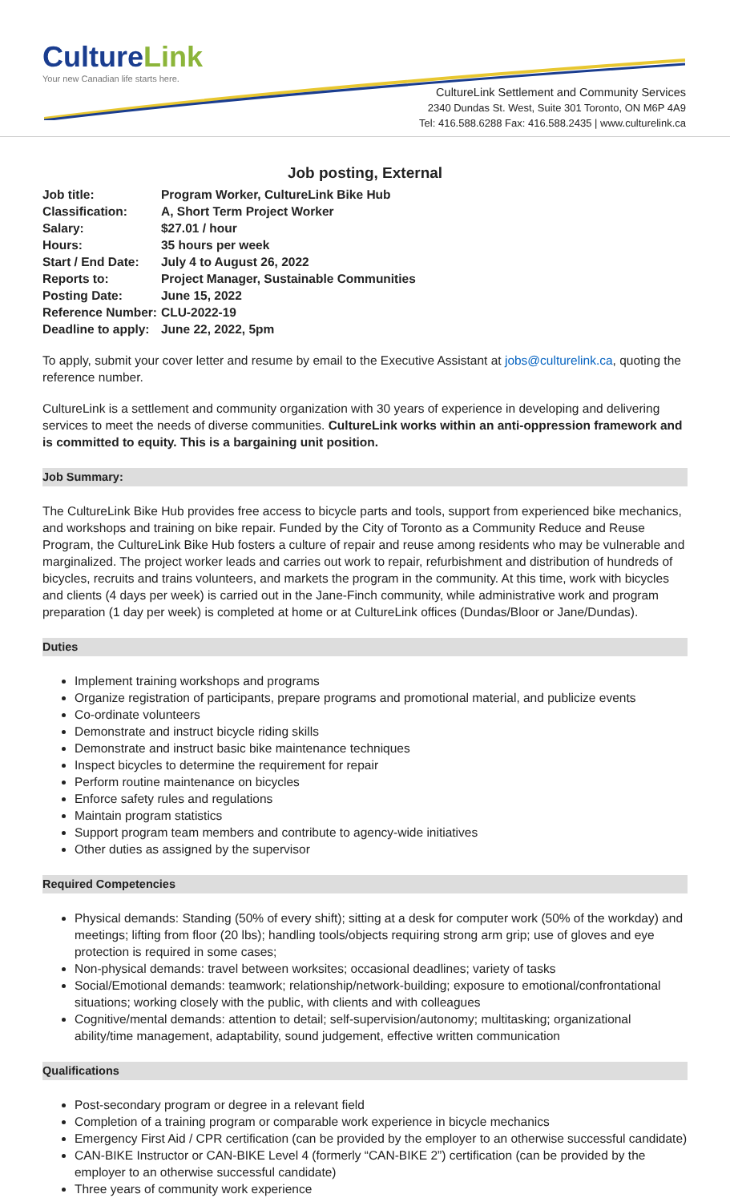CultureLink
Your new Canadian life starts here.
CultureLink Settlement and Community Services
2340 Dundas St. West, Suite 301 Toronto, ON M6P 4A9
Tel: 416.588.6288 Fax: 416.588.2435 | www.culturelink.ca
Job posting, External
| Job title: | Program Worker, CultureLink Bike Hub |
| Classification: | A, Short Term Project Worker |
| Salary: | $27.01 / hour |
| Hours: | 35 hours per week |
| Start / End Date: | July 4 to August 26, 2022 |
| Reports to: | Project Manager, Sustainable Communities |
| Posting Date: | June 15, 2022 |
| Reference Number: | CLU-2022-19 |
| Deadline to apply: | June 22, 2022, 5pm |
To apply, submit your cover letter and resume by email to the Executive Assistant at jobs@culturelink.ca, quoting the reference number.
CultureLink is a settlement and community organization with 30 years of experience in developing and delivering services to meet the needs of diverse communities. CultureLink works within an anti-oppression framework and is committed to equity. This is a bargaining unit position.
Job Summary:
The CultureLink Bike Hub provides free access to bicycle parts and tools, support from experienced bike mechanics, and workshops and training on bike repair. Funded by the City of Toronto as a Community Reduce and Reuse Program, the CultureLink Bike Hub fosters a culture of repair and reuse among residents who may be vulnerable and marginalized. The project worker leads and carries out work to repair, refurbishment and distribution of hundreds of bicycles, recruits and trains volunteers, and markets the program in the community. At this time, work with bicycles and clients (4 days per week) is carried out in the Jane-Finch community, while administrative work and program preparation (1 day per week) is completed at home or at CultureLink offices (Dundas/Bloor or Jane/Dundas).
Duties
Implement training workshops and programs
Organize registration of participants, prepare programs and promotional material, and publicize events
Co-ordinate volunteers
Demonstrate and instruct bicycle riding skills
Demonstrate and instruct basic bike maintenance techniques
Inspect bicycles to determine the requirement for repair
Perform routine maintenance on bicycles
Enforce safety rules and regulations
Maintain program statistics
Support program team members and contribute to agency-wide initiatives
Other duties as assigned by the supervisor
Required Competencies
Physical demands: Standing (50% of every shift); sitting at a desk for computer work (50% of the workday) and meetings; lifting from floor (20 lbs); handling tools/objects requiring strong arm grip; use of gloves and eye protection is required in some cases;
Non-physical demands: travel between worksites; occasional deadlines; variety of tasks
Social/Emotional demands: teamwork; relationship/network-building; exposure to emotional/confrontational situations; working closely with the public, with clients and with colleagues
Cognitive/mental demands: attention to detail; self-supervision/autonomy; multitasking; organizational ability/time management, adaptability, sound judgement, effective written communication
Qualifications
Post-secondary program or degree in a relevant field
Completion of a training program or comparable work experience in bicycle mechanics
Emergency First Aid / CPR certification (can be provided by the employer to an otherwise successful candidate)
CAN-BIKE Instructor or CAN-BIKE Level 4 (formerly “CAN-BIKE 2”) certification (can be provided by the employer to an otherwise successful candidate)
Three years of community work experience